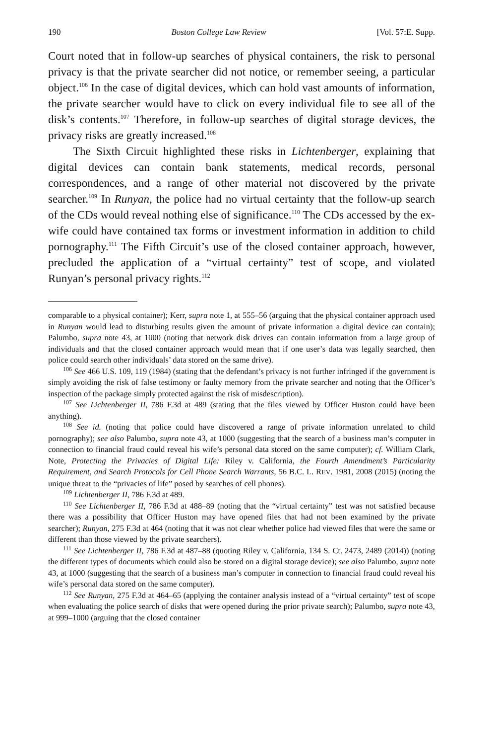190 Boston College Law Review [Vol. 57:E. Supp.
Court noted that in follow-up searches of physical containers, the risk to personal privacy is that the private searcher did not notice, or remember seeing, a particular object.<sup>106</sup> In the case of digital devices, which can hold vast amounts of information, the private searcher would have to click on every individual file to see all of the disk’s contents.<sup>107</sup> Therefore, in follow-up searches of digital storage devices, the privacy risks are greatly increased.<sup>108</sup>
The Sixth Circuit highlighted these risks in Lichtenberger, explaining that digital devices can contain bank statements, medical records, personal correspondences, and a range of other material not discovered by the private searcher.<sup>109</sup> In Runyan, the police had no virtual certainty that the follow-up search of the CDs would reveal nothing else of significance.<sup>110</sup> The CDs accessed by the ex-wife could have contained tax forms or investment information in addition to child pornography.<sup>111</sup> The Fifth Circuit’s use of the closed container approach, however, precluded the application of a “virtual certainty” test of scope, and violated Runyan’s personal privacy rights.<sup>112</sup>
comparable to a physical container); Kerr, supra note 1, at 555–56 (arguing that the physical container approach used in Runyan would lead to disturbing results given the amount of private information a digital device can contain); Palumbo, supra note 43, at 1000 (noting that network disk drives can contain information from a large group of individuals and that the closed container approach would mean that if one user’s data was legally searched, then police could search other individuals’ data stored on the same drive).
<sup>106</sup> See 466 U.S. 109, 119 (1984) (stating that the defendant’s privacy is not further infringed if the government is simply avoiding the risk of false testimony or faulty memory from the private searcher and noting that the Officer’s inspection of the package simply protected against the risk of misdescription).
<sup>107</sup> See Lichtenberger II, 786 F.3d at 489 (stating that the files viewed by Officer Huston could have been anything).
<sup>108</sup> See id. (noting that police could have discovered a range of private information unrelated to child pornography); see also Palumbo, supra note 43, at 1000 (suggesting that the search of a business man’s computer in connection to financial fraud could reveal his wife’s personal data stored on the same computer); cf. William Clark, Note, Protecting the Privacies of Digital Life: Riley v. California, the Fourth Amendment’s Particularity Requirement, and Search Protocols for Cell Phone Search Warrants, 56 B.C. L. REV. 1981, 2008 (2015) (noting the unique threat to the “privacies of life” posed by searches of cell phones).
<sup>109</sup> Lichtenberger II, 786 F.3d at 489.
<sup>110</sup> See Lichtenberger II, 786 F.3d at 488–89 (noting that the “virtual certainty” test was not satisfied because there was a possibility that Officer Huston may have opened files that had not been examined by the private searcher); Runyan, 275 F.3d at 464 (noting that it was not clear whether police had viewed files that were the same or different than those viewed by the private searchers).
<sup>111</sup> See Lichtenberger II, 786 F.3d at 487–88 (quoting Riley v. California, 134 S. Ct. 2473, 2489 (2014)) (noting the different types of documents which could also be stored on a digital storage device); see also Palumbo, supra note 43, at 1000 (suggesting that the search of a business man’s computer in connection to financial fraud could reveal his wife’s personal data stored on the same computer).
<sup>112</sup> See Runyan, 275 F.3d at 464–65 (applying the container analysis instead of a “virtual certainty” test of scope when evaluating the police search of disks that were opened during the prior private search); Palumbo, supra note 43, at 999–1000 (arguing that the closed container